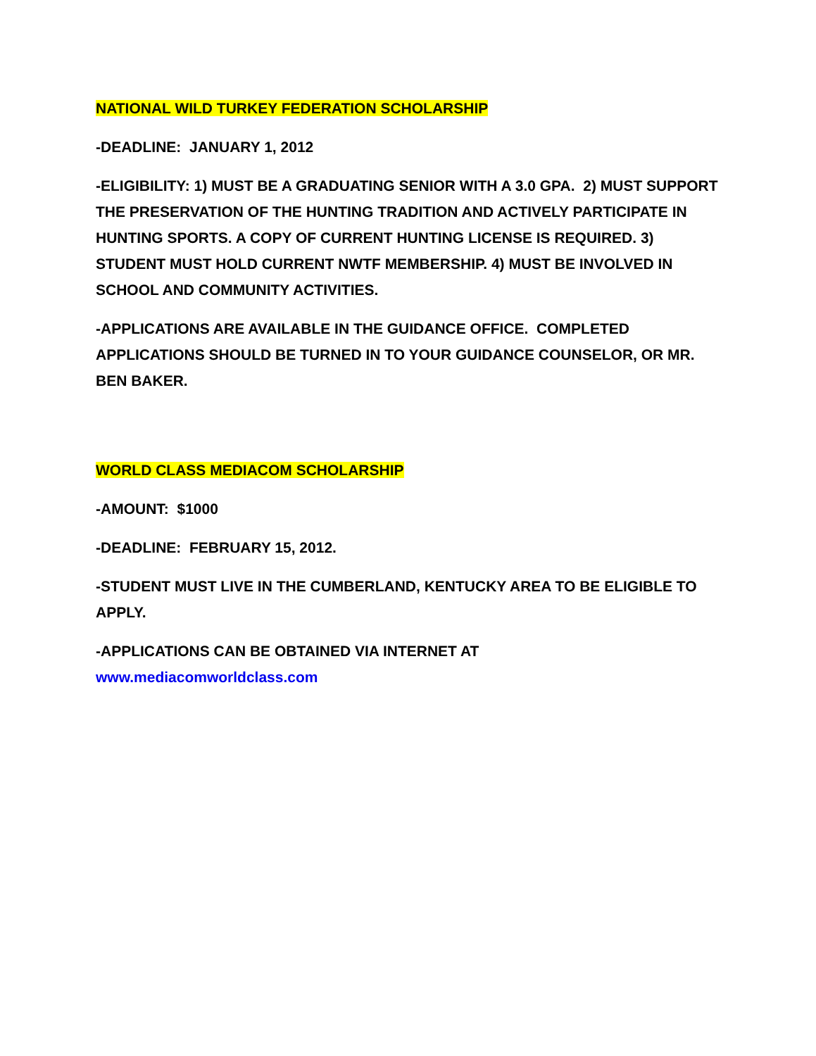NATIONAL WILD TURKEY FEDERATION SCHOLARSHIP
-DEADLINE: JANUARY 1, 2012
-ELIGIBILITY: 1) MUST BE A GRADUATING SENIOR WITH A 3.0 GPA. 2) MUST SUPPORT THE PRESERVATION OF THE HUNTING TRADITION AND ACTIVELY PARTICIPATE IN HUNTING SPORTS. A COPY OF CURRENT HUNTING LICENSE IS REQUIRED. 3) STUDENT MUST HOLD CURRENT NWTF MEMBERSHIP. 4) MUST BE INVOLVED IN SCHOOL AND COMMUNITY ACTIVITIES.
-APPLICATIONS ARE AVAILABLE IN THE GUIDANCE OFFICE. COMPLETED APPLICATIONS SHOULD BE TURNED IN TO YOUR GUIDANCE COUNSELOR, OR MR. BEN BAKER.
WORLD CLASS MEDIACOM SCHOLARSHIP
-AMOUNT: $1000
-DEADLINE: FEBRUARY 15, 2012.
-STUDENT MUST LIVE IN THE CUMBERLAND, KENTUCKY AREA TO BE ELIGIBLE TO APPLY.
-APPLICATIONS CAN BE OBTAINED VIA INTERNET AT
www.mediacomworldclass.com